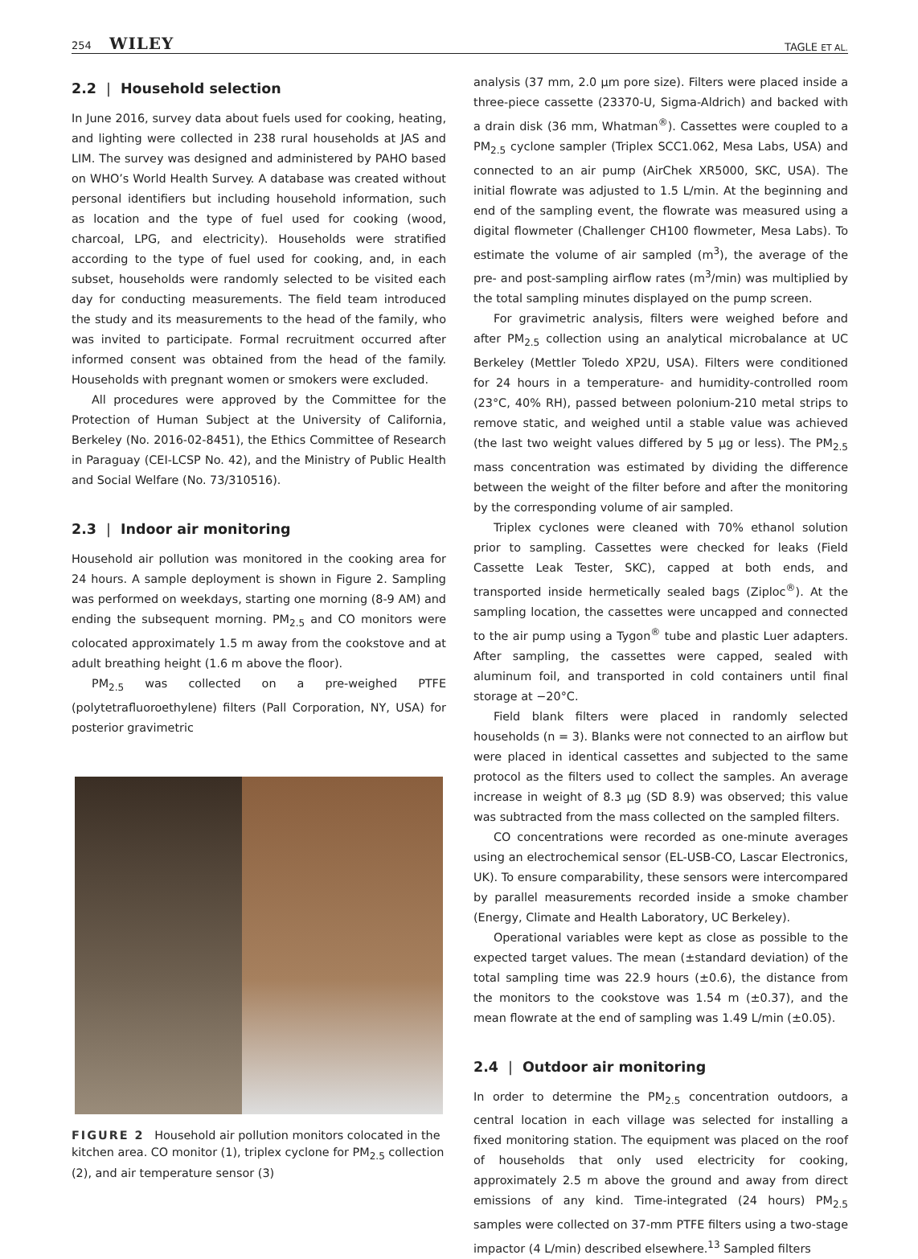254 WILEY
TAGLE ET AL.
2.2 | Household selection
In June 2016, survey data about fuels used for cooking, heating, and lighting were collected in 238 rural households at JAS and LIM. The survey was designed and administered by PAHO based on WHO’s World Health Survey. A database was created without personal identifiers but including household information, such as location and the type of fuel used for cooking (wood, charcoal, LPG, and electricity). Households were stratified according to the type of fuel used for cooking, and, in each subset, households were randomly selected to be visited each day for conducting measurements. The field team introduced the study and its measurements to the head of the family, who was invited to participate. Formal recruitment occurred after informed consent was obtained from the head of the family. Households with pregnant women or smokers were excluded.
All procedures were approved by the Committee for the Protection of Human Subject at the University of California, Berkeley (No. 2016-02-8451), the Ethics Committee of Research in Paraguay (CEI-LCSP No. 42), and the Ministry of Public Health and Social Welfare (No. 73/310516).
2.3 | Indoor air monitoring
Household air pollution was monitored in the cooking area for 24 hours. A sample deployment is shown in Figure 2. Sampling was performed on weekdays, starting one morning (8-9 AM) and ending the subsequent morning. PM<sub>2.5</sub> and CO monitors were colocated approximately 1.5 m away from the cookstove and at adult breathing height (1.6 m above the floor).
PM<sub>2.5</sub> was collected on a pre-weighed PTFE (polytetrafluoroethylene) filters (Pall Corporation, NY, USA) for posterior gravimetric
FIGURE 2 Household air pollution monitors colocated in the kitchen area. CO monitor (1), triplex cyclone for PM<sub>2.5</sub> collection (2), and air temperature sensor (3)
analysis (37 mm, 2.0 μm pore size). Filters were placed inside a three-piece cassette (23370-U, Sigma-Aldrich) and backed with a drain disk (36 mm, Whatman<sup>®</sup>). Cassettes were coupled to a PM<sub>2.5</sub> cyclone sampler (Triplex SCC1.062, Mesa Labs, USA) and connected to an air pump (AirChek XR5000, SKC, USA). The initial flowrate was adjusted to 1.5 L/min. At the beginning and end of the sampling event, the flowrate was measured using a digital flowmeter (Challenger CH100 flowmeter, Mesa Labs). To estimate the volume of air sampled (m<sup>3</sup>), the average of the pre- and post-sampling airflow rates (m<sup>3</sup>/min) was multiplied by the total sampling minutes displayed on the pump screen.
For gravimetric analysis, filters were weighed before and after PM<sub>2.5</sub> collection using an analytical microbalance at UC Berkeley (Mettler Toledo XP2U, USA). Filters were conditioned for 24 hours in a temperature- and humidity-controlled room (23°C, 40% RH), passed between polonium-210 metal strips to remove static, and weighed until a stable value was achieved (the last two weight values differed by 5 μg or less). The PM<sub>2.5</sub> mass concentration was estimated by dividing the difference between the weight of the filter before and after the monitoring by the corresponding volume of air sampled.
Triplex cyclones were cleaned with 70% ethanol solution prior to sampling. Cassettes were checked for leaks (Field Cassette Leak Tester, SKC), capped at both ends, and transported inside hermetically sealed bags (Ziploc<sup>®</sup>). At the sampling location, the cassettes were uncapped and connected to the air pump using a Tygon<sup>®</sup> tube and plastic Luer adapters. After sampling, the cassettes were capped, sealed with aluminum foil, and transported in cold containers until final storage at −20°C.
Field blank filters were placed in randomly selected households (n = 3). Blanks were not connected to an airflow but were placed in identical cassettes and subjected to the same protocol as the filters used to collect the samples. An average increase in weight of 8.3 μg (SD 8.9) was observed; this value was subtracted from the mass collected on the sampled filters.
CO concentrations were recorded as one-minute averages using an electrochemical sensor (EL-USB-CO, Lascar Electronics, UK). To ensure comparability, these sensors were intercompared by parallel measurements recorded inside a smoke chamber (Energy, Climate and Health Laboratory, UC Berkeley).
Operational variables were kept as close as possible to the expected target values. The mean (±standard deviation) of the total sampling time was 22.9 hours (±0.6), the distance from the monitors to the cookstove was 1.54 m (±0.37), and the mean flowrate at the end of sampling was 1.49 L/min (±0.05).
2.4 | Outdoor air monitoring
In order to determine the PM<sub>2.5</sub> concentration outdoors, a central location in each village was selected for installing a fixed monitoring station. The equipment was placed on the roof of households that only used electricity for cooking, approximately 2.5 m above the ground and away from direct emissions of any kind. Time-integrated (24 hours) PM<sub>2.5</sub> samples were collected on 37-mm PTFE filters using a two-stage impactor (4 L/min) described elsewhere.<sup>13</sup> Sampled filters